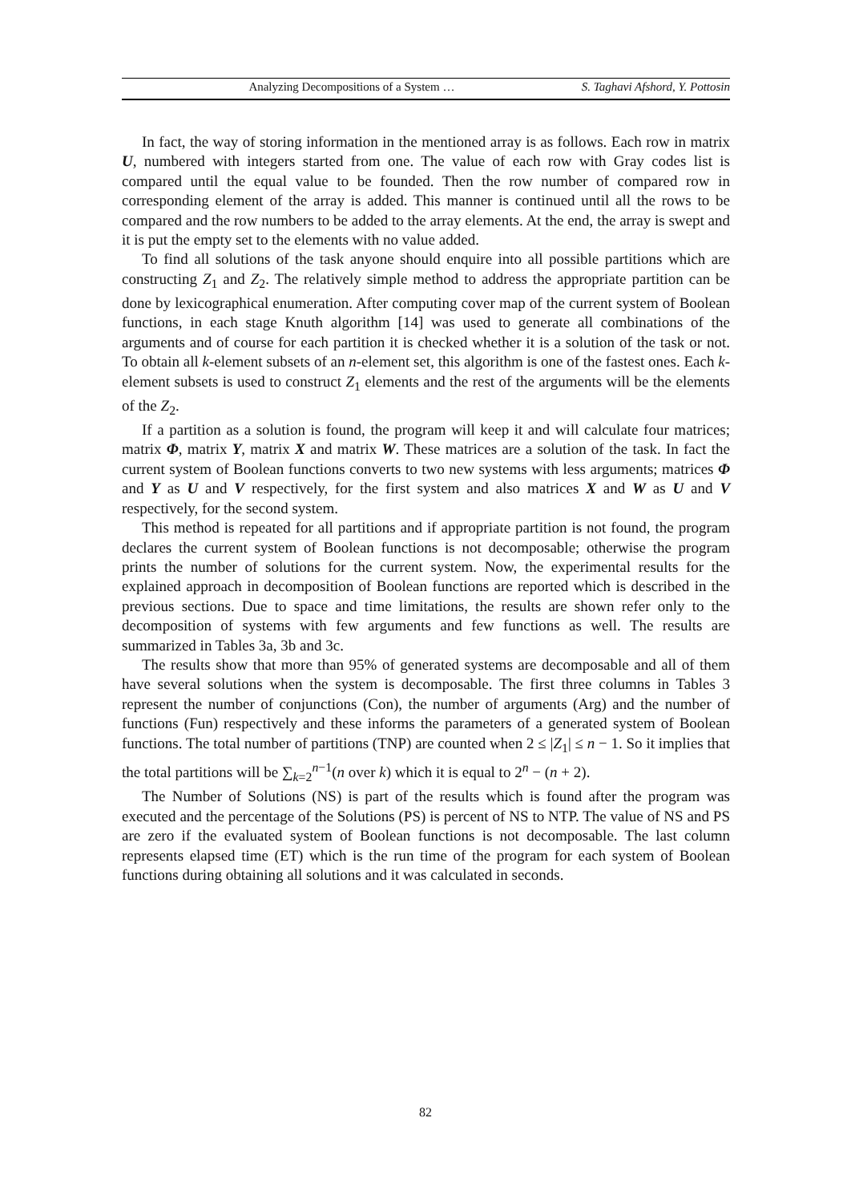Analyzing Decompositions of a System … S. Taghavi Afshord, Y. Pottosin
In fact, the way of storing information in the mentioned array is as follows. Each row in matrix U, numbered with integers started from one. The value of each row with Gray codes list is compared until the equal value to be founded. Then the row number of compared row in corresponding element of the array is added. This manner is continued until all the rows to be compared and the row numbers to be added to the array elements. At the end, the array is swept and it is put the empty set to the elements with no value added.
To find all solutions of the task anyone should enquire into all possible partitions which are constructing Z<sub>1</sub> and Z<sub>2</sub>. The relatively simple method to address the appropriate partition can be done by lexicographical enumeration. After computing cover map of the current system of Boolean functions, in each stage Knuth algorithm [14] was used to generate all combinations of the arguments and of course for each partition it is checked whether it is a solution of the task or not. To obtain all k-element subsets of an n-element set, this algorithm is one of the fastest ones. Each k-element subsets is used to construct Z<sub>1</sub> elements and the rest of the arguments will be the elements of the Z<sub>2</sub>.
If a partition as a solution is found, the program will keep it and will calculate four matrices; matrix Φ, matrix Y, matrix X and matrix W. These matrices are a solution of the task. In fact the current system of Boolean functions converts to two new systems with less arguments; matrices Φ and Y as U and V respectively, for the first system and also matrices X and W as U and V respectively, for the second system.
This method is repeated for all partitions and if appropriate partition is not found, the program declares the current system of Boolean functions is not decomposable; otherwise the program prints the number of solutions for the current system. Now, the experimental results for the explained approach in decomposition of Boolean functions are reported which is described in the previous sections. Due to space and time limitations, the results are shown refer only to the decomposition of systems with few arguments and few functions as well. The results are summarized in Tables 3a, 3b and 3c.
The results show that more than 95% of generated systems are decomposable and all of them have several solutions when the system is decomposable. The first three columns in Tables 3 represent the number of conjunctions (Con), the number of arguments (Arg) and the number of functions (Fun) respectively and these informs the parameters of a generated system of Boolean functions. The total number of partitions (TNP) are counted when 2 ≤ |Z<sub>1</sub>| ≤ n − 1. So it implies that the total partitions will be ∑<sub>k=2</sub><sup>n−1</sup>(n over k) which it is equal to 2<sup>n</sup> − (n + 2).
The Number of Solutions (NS) is part of the results which is found after the program was executed and the percentage of the Solutions (PS) is percent of NS to NTP. The value of NS and PS are zero if the evaluated system of Boolean functions is not decomposable. The last column represents elapsed time (ET) which is the run time of the program for each system of Boolean functions during obtaining all solutions and it was calculated in seconds.
82